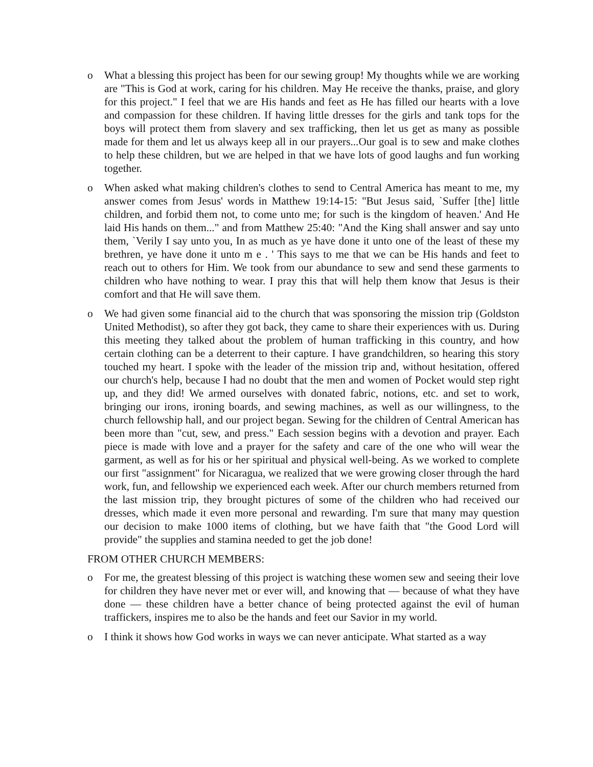o What a blessing this project has been for our sewing group! My thoughts while we are working are "This is God at work, caring for his children. May He receive the thanks, praise, and glory for this project." I feel that we are His hands and feet as He has filled our hearts with a love and compassion for these children. If having little dresses for the girls and tank tops for the boys will protect them from slavery and sex trafficking, then let us get as many as possible made for them and let us always keep all in our prayers...Our goal is to sew and make clothes to help these children, but we are helped in that we have lots of good laughs and fun working together.
o When asked what making children's clothes to send to Central America has meant to me, my answer comes from Jesus' words in Matthew 19:14-15: "But Jesus said, `Suffer [the] little children, and forbid them not, to come unto me; for such is the kingdom of heaven.' And He laid His hands on them..." and from Matthew 25:40: "And the King shall answer and say unto them, `Verily I say unto you, In as much as ye have done it unto one of the least of these my brethren, ye have done it unto m e . ' This says to me that we can be His hands and feet to reach out to others for Him. We took from our abundance to sew and send these garments to children who have nothing to wear. I pray this that will help them know that Jesus is their comfort and that He will save them.
o We had given some financial aid to the church that was sponsoring the mission trip (Goldston United Methodist), so after they got back, they came to share their experiences with us. During this meeting they talked about the problem of human trafficking in this country, and how certain clothing can be a deterrent to their capture. I have grandchildren, so hearing this story touched my heart. I spoke with the leader of the mission trip and, without hesitation, offered our church's help, because I had no doubt that the men and women of Pocket would step right up, and they did! We armed ourselves with donated fabric, notions, etc. and set to work, bringing our irons, ironing boards, and sewing machines, as well as our willingness, to the church fellowship hall, and our project began. Sewing for the children of Central American has been more than "cut, sew, and press." Each session begins with a devotion and prayer. Each piece is made with love and a prayer for the safety and care of the one who will wear the garment, as well as for his or her spiritual and physical well-being. As we worked to complete our first "assignment" for Nicaragua, we realized that we were growing closer through the hard work, fun, and fellowship we experienced each week. After our church members returned from the last mission trip, they brought pictures of some of the children who had received our dresses, which made it even more personal and rewarding. I'm sure that many may question our decision to make 1000 items of clothing, but we have faith that "the Good Lord will provide" the supplies and stamina needed to get the job done!
FROM OTHER CHURCH MEMBERS:
o For me, the greatest blessing of this project is watching these women sew and seeing their love for children they have never met or ever will, and knowing that — because of what they have done — these children have a better chance of being protected against the evil of human traffickers, inspires me to also be the hands and feet our Savior in my world.
o I think it shows how God works in ways we can never anticipate. What started as a way